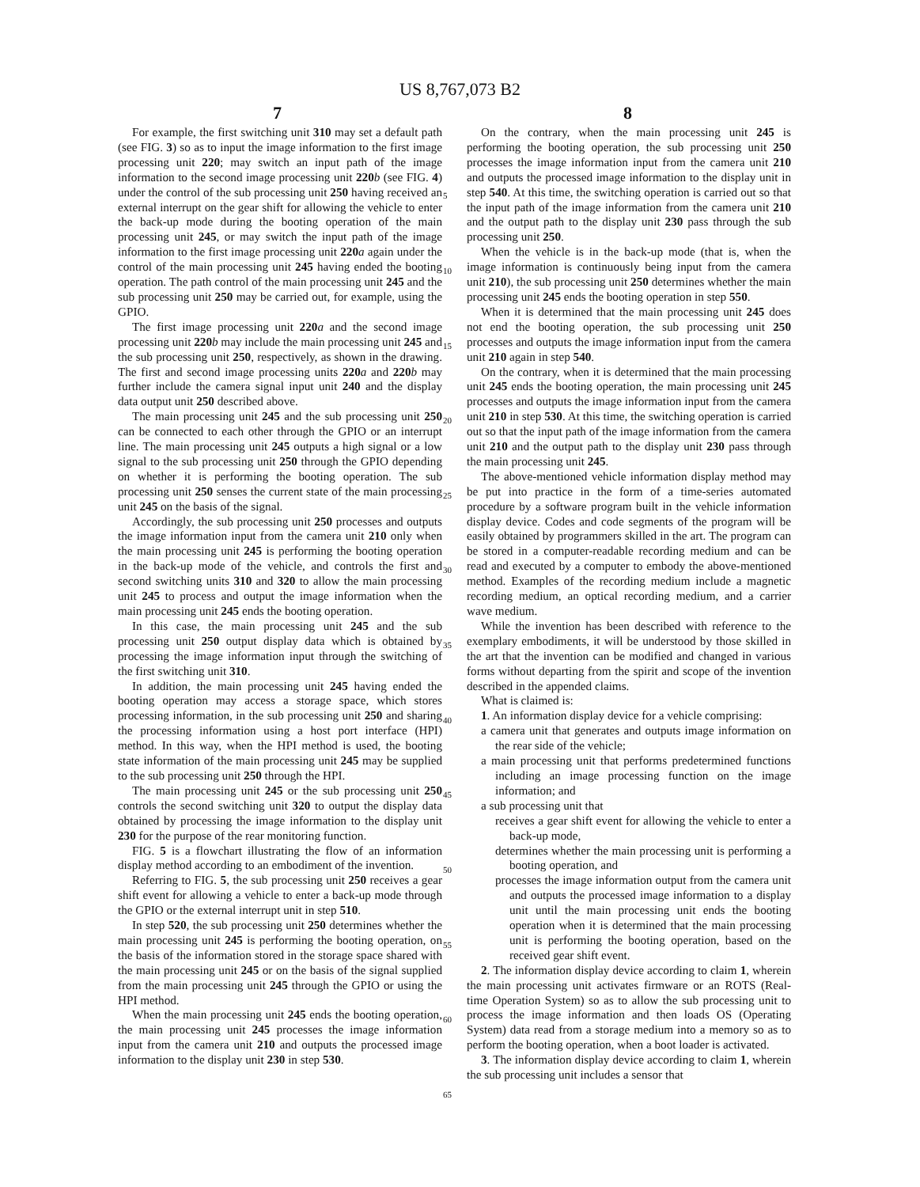US 8,767,073 B2
7 8
For example, the first switching unit 310 may set a default path (see FIG. 3) so as to input the image information to the first image processing unit 220; may switch an input path of the image information to the second image processing unit 220 b (see FIG. 4) under the control of the sub processing unit 250 having received an external interrupt on the gear shift for allowing the vehicle to enter the back-up mode during the booting operation of the main processing unit 245, or may switch the input path of the image information to the first image processing unit 220 a again under the control of the main processing unit 245 having ended the booting operation. The path control of the main processing unit 245 and the sub processing unit 250 may be carried out, for example, using the GPIO.
The first image processing unit 220 a and the second image processing unit 220 b may include the main processing unit 245 and the sub processing unit 250, respectively, as shown in the drawing. The first and second image processing units 220 a and 220 b may further include the camera signal input unit 240 and the display data output unit 250 described above.
The main processing unit 245 and the sub processing unit 250 can be connected to each other through the GPIO or an interrupt line. The main processing unit 245 outputs a high signal or a low signal to the sub processing unit 250 through the GPIO depending on whether it is performing the booting operation. The sub processing unit 250 senses the current state of the main processing unit 245 on the basis of the signal.
Accordingly, the sub processing unit 250 processes and outputs the image information input from the camera unit 210 only when the main processing unit 245 is performing the booting operation in the back-up mode of the vehicle, and controls the first and second switching units 310 and 320 to allow the main processing unit 245 to process and output the image information when the main processing unit 245 ends the booting operation.
In this case, the main processing unit 245 and the sub processing unit 250 output display data which is obtained by processing the image information input through the switching of the first switching unit 310.
In addition, the main processing unit 245 having ended the booting operation may access a storage space, which stores processing information, in the sub processing unit 250 and sharing the processing information using a host port interface (HPI) method. In this way, when the HPI method is used, the booting state information of the main processing unit 245 may be supplied to the sub processing unit 250 through the HPI.
The main processing unit 245 or the sub processing unit 250 controls the second switching unit 320 to output the display data obtained by processing the image information to the display unit 230 for the purpose of the rear monitoring function.
FIG. 5 is a flowchart illustrating the flow of an information display method according to an embodiment of the invention.
Referring to FIG. 5, the sub processing unit 250 receives a gear shift event for allowing a vehicle to enter a back-up mode through the GPIO or the external interrupt unit in step 510.
In step 520, the sub processing unit 250 determines whether the main processing unit 245 is performing the booting operation, on the basis of the information stored in the storage space shared with the main processing unit 245 or on the basis of the signal supplied from the main processing unit 245 through the GPIO or using the HPI method.
When the main processing unit 245 ends the booting operation, the main processing unit 245 processes the image information input from the camera unit 210 and outputs the processed image information to the display unit 230 in step 530.
5
10
15
20
25
30
35
40
45
50
55
60
65
On the contrary, when the main processing unit 245 is performing the booting operation, the sub processing unit 250 processes the image information input from the camera unit 210 and outputs the processed image information to the display unit in step 540. At this time, the switching operation is carried out so that the input path of the image information from the camera unit 210 and the output path to the display unit 230 pass through the sub processing unit 250.
When the vehicle is in the back-up mode (that is, when the image information is continuously being input from the camera unit 210), the sub processing unit 250 determines whether the main processing unit 245 ends the booting operation in step 550.
When it is determined that the main processing unit 245 does not end the booting operation, the sub processing unit 250 processes and outputs the image information input from the camera unit 210 again in step 540.
On the contrary, when it is determined that the main processing unit 245 ends the booting operation, the main processing unit 245 processes and outputs the image information input from the camera unit 210 in step 530. At this time, the switching operation is carried out so that the input path of the image information from the camera unit 210 and the output path to the display unit 230 pass through the main processing unit 245.
The above-mentioned vehicle information display method may be put into practice in the form of a time-series automated procedure by a software program built in the vehicle information display device. Codes and code segments of the program will be easily obtained by programmers skilled in the art. The program can be stored in a computer-readable recording medium and can be read and executed by a computer to embody the above-mentioned method. Examples of the recording medium include a magnetic recording medium, an optical recording medium, and a carrier wave medium.
While the invention has been described with reference to the exemplary embodiments, it will be understood by those skilled in the art that the invention can be modified and changed in various forms without departing from the spirit and scope of the invention described in the appended claims.
What is claimed is:
1. An information display device for a vehicle comprising:
a camera unit that generates and outputs image information on the rear side of the vehicle;
a main processing unit that performs predetermined functions including an image processing function on the image information; and
a sub processing unit that
receives a gear shift event for allowing the vehicle to enter a back-up mode,
determines whether the main processing unit is performing a booting operation, and
processes the image information output from the camera unit and outputs the processed image information to a display unit until the main processing unit ends the booting operation when it is determined that the main processing unit is performing the booting operation, based on the received gear shift event.
2. The information display device according to claim 1, wherein the main processing unit activates firmware or an ROTS (Real-time Operation System) so as to allow the sub processing unit to process the image information and then loads OS (Operating System) data read from a storage medium into a memory so as to perform the booting operation, when a boot loader is activated.
3. The information display device according to claim 1, wherein the sub processing unit includes a sensor that